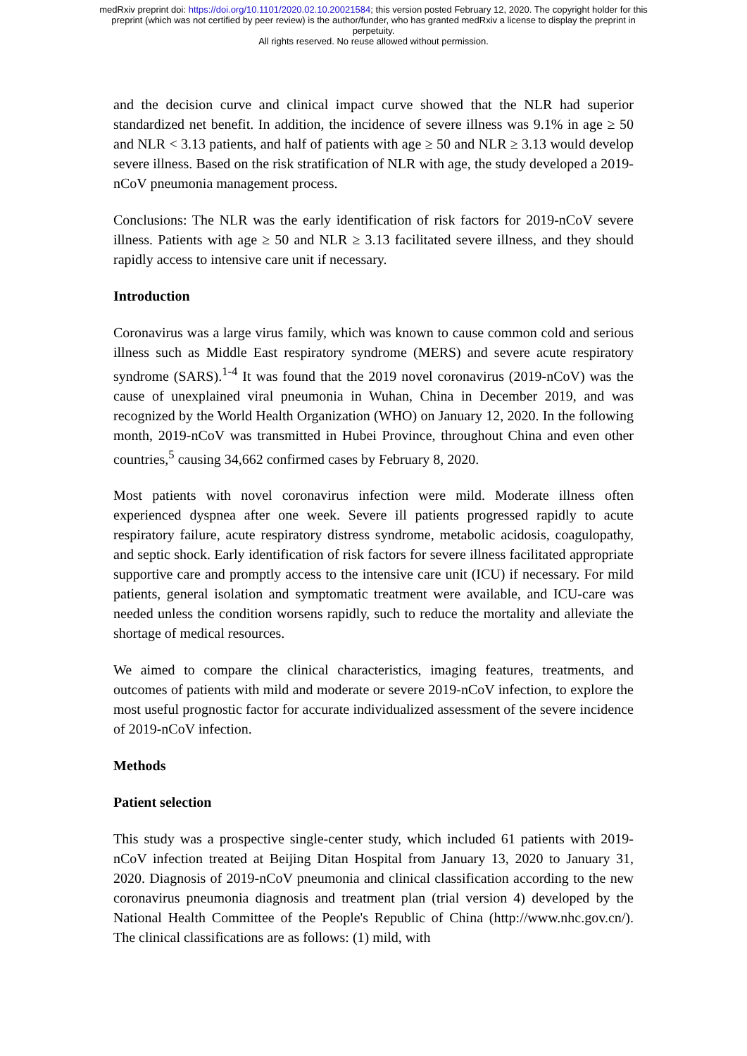medRxiv preprint doi: https://doi.org/10.1101/2020.02.10.20021584; this version posted February 12, 2020. The copyright holder for this
preprint (which was not certified by peer review) is the author/funder, who has granted medRxiv a license to display the preprint in
perpetuity.
All rights reserved. No reuse allowed without permission.
and the decision curve and clinical impact curve showed that the NLR had superior standardized net benefit. In addition, the incidence of severe illness was 9.1% in age ≥ 50 and NLR < 3.13 patients, and half of patients with age ≥ 50 and NLR ≥ 3.13 would develop severe illness. Based on the risk stratification of NLR with age, the study developed a 2019-nCoV pneumonia management process.
Conclusions: The NLR was the early identification of risk factors for 2019-nCoV severe illness. Patients with age ≥ 50 and NLR ≥ 3.13 facilitated severe illness, and they should rapidly access to intensive care unit if necessary.
Introduction
Coronavirus was a large virus family, which was known to cause common cold and serious illness such as Middle East respiratory syndrome (MERS) and severe acute respiratory syndrome (SARS).<sup>1-4</sup> It was found that the 2019 novel coronavirus (2019-nCoV) was the cause of unexplained viral pneumonia in Wuhan, China in December 2019, and was recognized by the World Health Organization (WHO) on January 12, 2020. In the following month, 2019-nCoV was transmitted in Hubei Province, throughout China and even other countries,<sup>5</sup> causing 34,662 confirmed cases by February 8, 2020.
Most patients with novel coronavirus infection were mild. Moderate illness often experienced dyspnea after one week. Severe ill patients progressed rapidly to acute respiratory failure, acute respiratory distress syndrome, metabolic acidosis, coagulopathy, and septic shock. Early identification of risk factors for severe illness facilitated appropriate supportive care and promptly access to the intensive care unit (ICU) if necessary. For mild patients, general isolation and symptomatic treatment were available, and ICU-care was needed unless the condition worsens rapidly, such to reduce the mortality and alleviate the shortage of medical resources.
We aimed to compare the clinical characteristics, imaging features, treatments, and outcomes of patients with mild and moderate or severe 2019-nCoV infection, to explore the most useful prognostic factor for accurate individualized assessment of the severe incidence of 2019-nCoV infection.
Methods
Patient selection
This study was a prospective single-center study, which included 61 patients with 2019-nCoV infection treated at Beijing Ditan Hospital from January 13, 2020 to January 31, 2020. Diagnosis of 2019-nCoV pneumonia and clinical classification according to the new coronavirus pneumonia diagnosis and treatment plan (trial version 4) developed by the National Health Committee of the People's Republic of China (http://www.nhc.gov.cn/). The clinical classifications are as follows: (1) mild, with